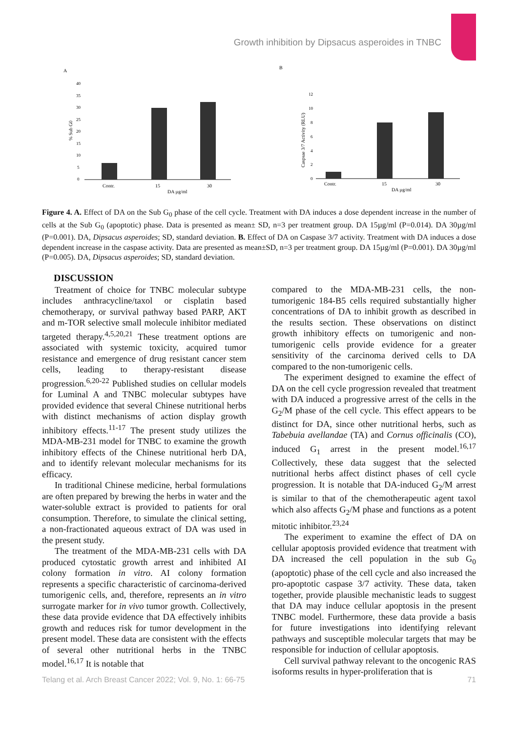Growth inhibition by Dipsacus asperoides in TNBC
A
% Sub G0
40
35
30
25
20
15
10
5
0
Contr.
15
30
DA µg/ml
B
Caspsae 3/7 Activity (RLU)
12
10
8
6
4
2
0
Contr.
15
30
DA µg/ml
Figure 4. A. Effect of DA on the Sub G<sub>0</sub> phase of the cell cycle. Treatment with DA induces a dose dependent increase in the number of cells at the Sub G<sub>0</sub> (apoptotic) phase. Data is presented as mean± SD, n=3 per treatment group. DA 15µg/ml (P=0.014). DA 30µg/ml (P=0.001). DA, Dipsacus asperoides; SD, standard deviation. B. Effect of DA on Caspase 3/7 activity. Treatment with DA induces a dose dependent increase in the caspase activity. Data are presented as mean±SD, n=3 per treatment group. DA 15µg/ml (P=0.001). DA 30µg/ml (P=0.005). DA, Dipsacus asperoides; SD, standard deviation.
DISCUSSION
Treatment of choice for TNBC molecular subtype includes anthracycline/taxol or cisplatin based chemotherapy, or survival pathway based PARP, AKT and m-TOR selective small molecule inhibitor mediated targeted therapy.<sup>4,5,20,21</sup> These treatment options are associated with systemic toxicity, acquired tumor resistance and emergence of drug resistant cancer stem cells, leading to therapy-resistant disease progression.<sup>6,20-22</sup> Published studies on cellular models for Luminal A and TNBC molecular subtypes have provided evidence that several Chinese nutritional herbs with distinct mechanisms of action display growth inhibitory effects.<sup>11-17</sup> The present study utilizes the MDA-MB-231 model for TNBC to examine the growth inhibitory effects of the Chinese nutritional herb DA, and to identify relevant molecular mechanisms for its efficacy.
In traditional Chinese medicine, herbal formulations are often prepared by brewing the herbs in water and the water-soluble extract is provided to patients for oral consumption. Therefore, to simulate the clinical setting, a non-fractionated aqueous extract of DA was used in the present study.
The treatment of the MDA-MB-231 cells with DA produced cytostatic growth arrest and inhibited AI colony formation in vitro. AI colony formation represents a specific characteristic of carcinoma-derived tumorigenic cells, and, therefore, represents an in vitro surrogate marker for in vivo tumor growth. Collectively, these data provide evidence that DA effectively inhibits growth and reduces risk for tumor development in the present model. These data are consistent with the effects of several other nutritional herbs in the TNBC model.<sup>16,17</sup> It is notable that
compared to the MDA-MB-231 cells, the non-tumorigenic 184-B5 cells required substantially higher concentrations of DA to inhibit growth as described in the results section. These observations on distinct growth inhibitory effects on tumorigenic and non-tumorigenic cells provide evidence for a greater sensitivity of the carcinoma derived cells to DA compared to the non-tumorigenic cells.
The experiment designed to examine the effect of DA on the cell cycle progression revealed that treatment with DA induced a progressive arrest of the cells in the G<sub>2</sub>/M phase of the cell cycle. This effect appears to be distinct for DA, since other nutritional herbs, such as Tabebuia avellandae (TA) and Cornus officinalis (CO), induced G<sub>1</sub> arrest in the present model.<sup>16,17</sup> Collectively, these data suggest that the selected nutritional herbs affect distinct phases of cell cycle progression. It is notable that DA-induced G<sub>2</sub>/M arrest is similar to that of the chemotherapeutic agent taxol which also affects G<sub>2</sub>/M phase and functions as a potent mitotic inhibitor.<sup>23,24</sup>
The experiment to examine the effect of DA on cellular apoptosis provided evidence that treatment with DA increased the cell population in the sub G<sub>0</sub> (apoptotic) phase of the cell cycle and also increased the pro-apoptotic caspase 3/7 activity. These data, taken together, provide plausible mechanistic leads to suggest that DA may induce cellular apoptosis in the present TNBC model. Furthermore, these data provide a basis for future investigations into identifying relevant pathways and susceptible molecular targets that may be responsible for induction of cellular apoptosis.
Cell survival pathway relevant to the oncogenic RAS isoforms results in hyper-proliferation that is
Telang et al. Arch Breast Cancer 2022; Vol. 9, No. 1: 66-75 71